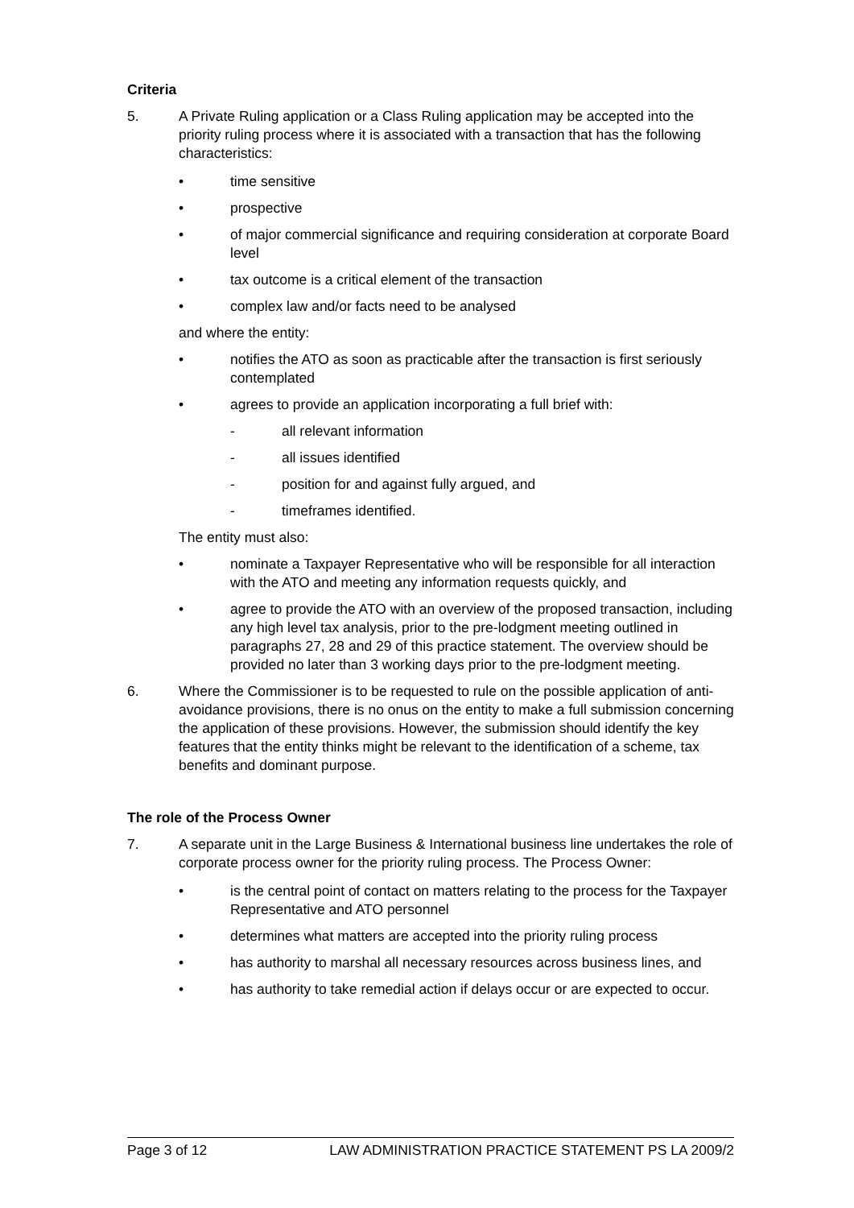Criteria
5. A Private Ruling application or a Class Ruling application may be accepted into the priority ruling process where it is associated with a transaction that has the following characteristics:
• time sensitive
• prospective
• of major commercial significance and requiring consideration at corporate Board level
• tax outcome is a critical element of the transaction
• complex law and/or facts need to be analysed
and where the entity:
• notifies the ATO as soon as practicable after the transaction is first seriously contemplated
• agrees to provide an application incorporating a full brief with:
- all relevant information
- all issues identified
- position for and against fully argued, and
- timeframes identified.
The entity must also:
• nominate a Taxpayer Representative who will be responsible for all interaction with the ATO and meeting any information requests quickly, and
• agree to provide the ATO with an overview of the proposed transaction, including any high level tax analysis, prior to the pre-lodgment meeting outlined in paragraphs 27, 28 and 29 of this practice statement. The overview should be provided no later than 3 working days prior to the pre-lodgment meeting.
6. Where the Commissioner is to be requested to rule on the possible application of anti-avoidance provisions, there is no onus on the entity to make a full submission concerning the application of these provisions. However, the submission should identify the key features that the entity thinks might be relevant to the identification of a scheme, tax benefits and dominant purpose.
The role of the Process Owner
7. A separate unit in the Large Business & International business line undertakes the role of corporate process owner for the priority ruling process. The Process Owner:
• is the central point of contact on matters relating to the process for the Taxpayer Representative and ATO personnel
• determines what matters are accepted into the priority ruling process
• has authority to marshal all necessary resources across business lines, and
• has authority to take remedial action if delays occur or are expected to occur.
Page 3 of 12 LAW ADMINISTRATION PRACTICE STATEMENT PS LA 2009/2